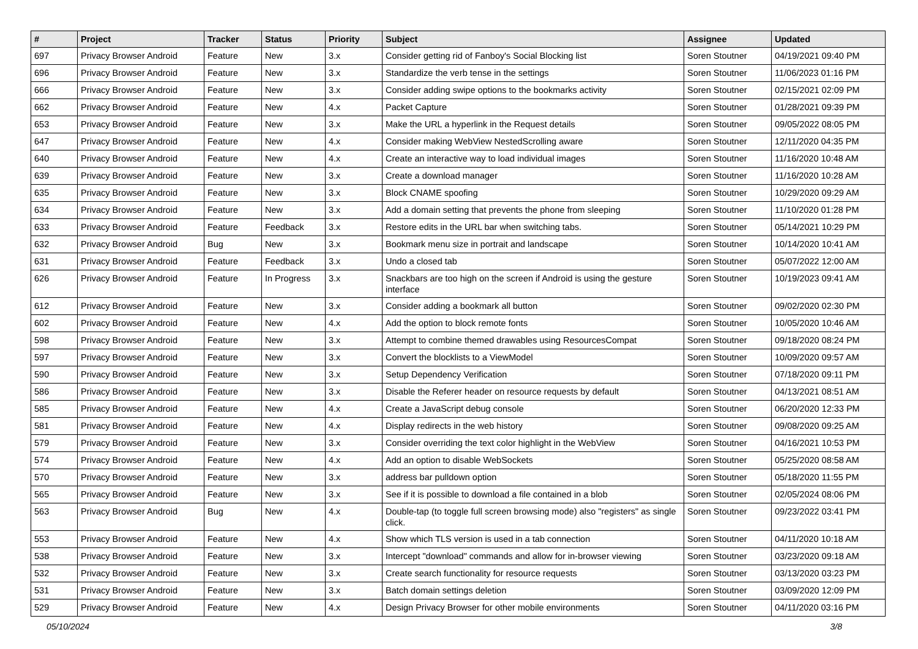| # | Project | Tracker | Status | Priority | Subject | Assignee | Updated |
| --- | --- | --- | --- | --- | --- | --- | --- |
| 697 | Privacy Browser Android | Feature | New | 3.x | Consider getting rid of Fanboy's Social Blocking list | Soren Stoutner | 04/19/2021 09:40 PM |
| 696 | Privacy Browser Android | Feature | New | 3.x | Standardize the verb tense in the settings | Soren Stoutner | 11/06/2023 01:16 PM |
| 666 | Privacy Browser Android | Feature | New | 3.x | Consider adding swipe options to the bookmarks activity | Soren Stoutner | 02/15/2021 02:09 PM |
| 662 | Privacy Browser Android | Feature | New | 4.x | Packet Capture | Soren Stoutner | 01/28/2021 09:39 PM |
| 653 | Privacy Browser Android | Feature | New | 3.x | Make the URL a hyperlink in the Request details | Soren Stoutner | 09/05/2022 08:05 PM |
| 647 | Privacy Browser Android | Feature | New | 4.x | Consider making WebView NestedScrolling aware | Soren Stoutner | 12/11/2020 04:35 PM |
| 640 | Privacy Browser Android | Feature | New | 4.x | Create an interactive way to load individual images | Soren Stoutner | 11/16/2020 10:48 AM |
| 639 | Privacy Browser Android | Feature | New | 3.x | Create a download manager | Soren Stoutner | 11/16/2020 10:28 AM |
| 635 | Privacy Browser Android | Feature | New | 3.x | Block CNAME spoofing | Soren Stoutner | 10/29/2020 09:29 AM |
| 634 | Privacy Browser Android | Feature | New | 3.x | Add a domain setting that prevents the phone from sleeping | Soren Stoutner | 11/10/2020 01:28 PM |
| 633 | Privacy Browser Android | Feature | Feedback | 3.x | Restore edits in the URL bar when switching tabs. | Soren Stoutner | 05/14/2021 10:29 PM |
| 632 | Privacy Browser Android | Bug | New | 3.x | Bookmark menu size in portrait and landscape | Soren Stoutner | 10/14/2020 10:41 AM |
| 631 | Privacy Browser Android | Feature | Feedback | 3.x | Undo a closed tab | Soren Stoutner | 05/07/2022 12:00 AM |
| 626 | Privacy Browser Android | Feature | In Progress | 3.x | Snackbars are too high on the screen if Android is using the gesture interface | Soren Stoutner | 10/19/2023 09:41 AM |
| 612 | Privacy Browser Android | Feature | New | 3.x | Consider adding a bookmark all button | Soren Stoutner | 09/02/2020 02:30 PM |
| 602 | Privacy Browser Android | Feature | New | 4.x | Add the option to block remote fonts | Soren Stoutner | 10/05/2020 10:46 AM |
| 598 | Privacy Browser Android | Feature | New | 3.x | Attempt to combine themed drawables using ResourcesCompat | Soren Stoutner | 09/18/2020 08:24 PM |
| 597 | Privacy Browser Android | Feature | New | 3.x | Convert the blocklists to a ViewModel | Soren Stoutner | 10/09/2020 09:57 AM |
| 590 | Privacy Browser Android | Feature | New | 3.x | Setup Dependency Verification | Soren Stoutner | 07/18/2020 09:11 PM |
| 586 | Privacy Browser Android | Feature | New | 3.x | Disable the Referer header on resource requests by default | Soren Stoutner | 04/13/2021 08:51 AM |
| 585 | Privacy Browser Android | Feature | New | 4.x | Create a JavaScript debug console | Soren Stoutner | 06/20/2020 12:33 PM |
| 581 | Privacy Browser Android | Feature | New | 4.x | Display redirects in the web history | Soren Stoutner | 09/08/2020 09:25 AM |
| 579 | Privacy Browser Android | Feature | New | 3.x | Consider overriding the text color highlight in the WebView | Soren Stoutner | 04/16/2021 10:53 PM |
| 574 | Privacy Browser Android | Feature | New | 4.x | Add an option to disable WebSockets | Soren Stoutner | 05/25/2020 08:58 AM |
| 570 | Privacy Browser Android | Feature | New | 3.x | address bar pulldown option | Soren Stoutner | 05/18/2020 11:55 PM |
| 565 | Privacy Browser Android | Feature | New | 3.x | See if it is possible to download a file contained in a blob | Soren Stoutner | 02/05/2024 08:06 PM |
| 563 | Privacy Browser Android | Bug | New | 4.x | Double-tap (to toggle full screen browsing mode) also "registers" as single click. | Soren Stoutner | 09/23/2022 03:41 PM |
| 553 | Privacy Browser Android | Feature | New | 4.x | Show which TLS version is used in a tab connection | Soren Stoutner | 04/11/2020 10:18 AM |
| 538 | Privacy Browser Android | Feature | New | 3.x | Intercept "download" commands and allow for in-browser viewing | Soren Stoutner | 03/23/2020 09:18 AM |
| 532 | Privacy Browser Android | Feature | New | 3.x | Create search functionality for resource requests | Soren Stoutner | 03/13/2020 03:23 PM |
| 531 | Privacy Browser Android | Feature | New | 3.x | Batch domain settings deletion | Soren Stoutner | 03/09/2020 12:09 PM |
| 529 | Privacy Browser Android | Feature | New | 4.x | Design Privacy Browser for other mobile environments | Soren Stoutner | 04/11/2020 03:16 PM |
05/10/2024 3/8